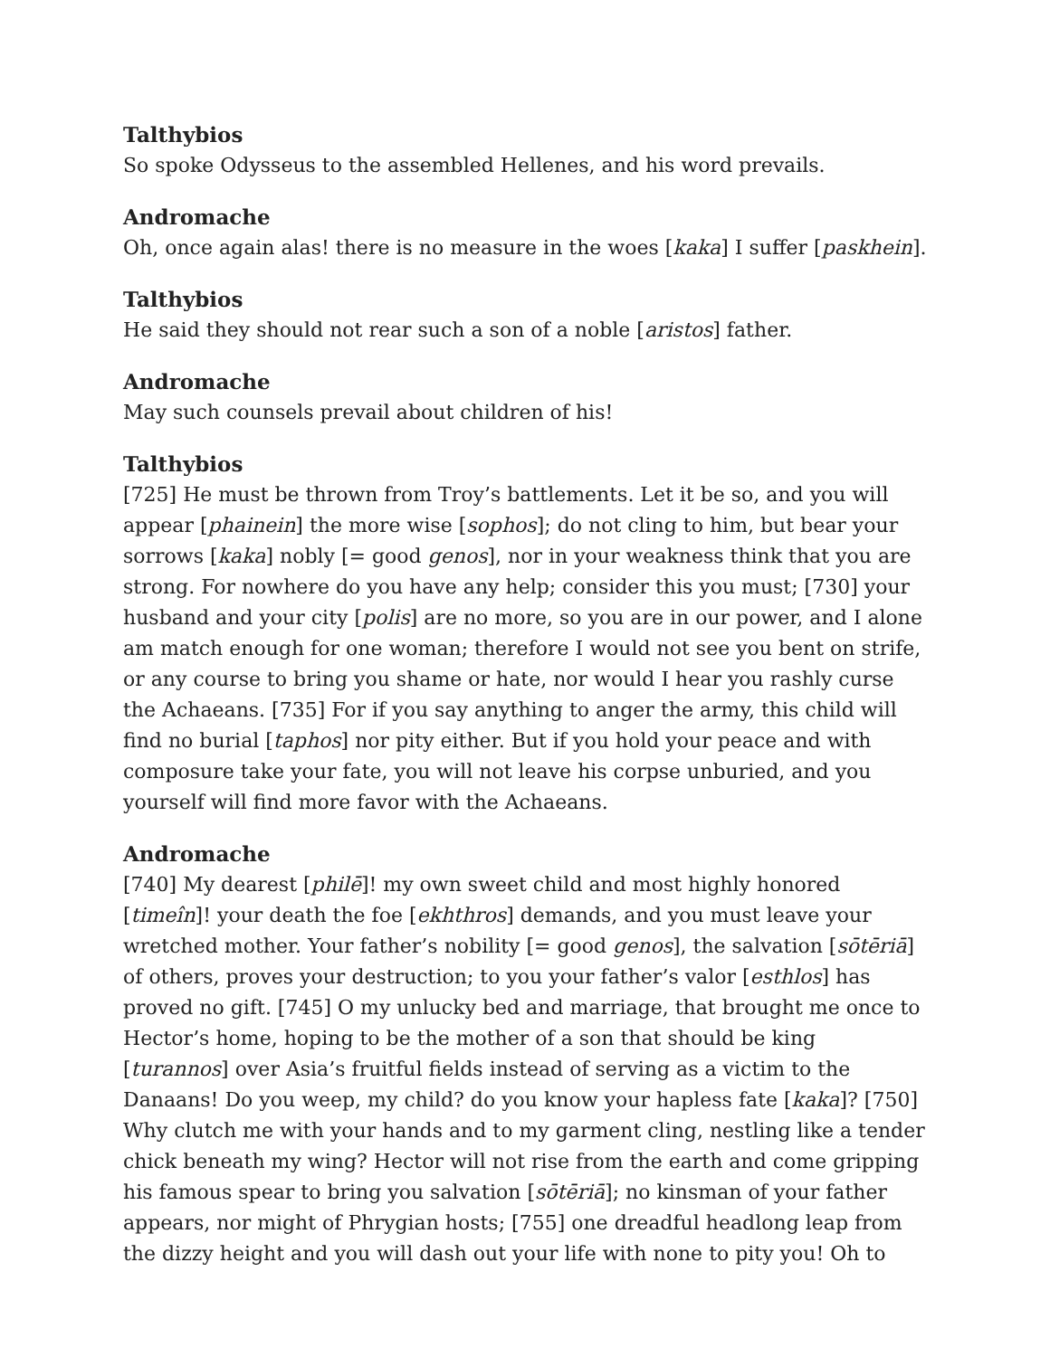Talthybios
So spoke Odysseus to the assembled Hellenes, and his word prevails.
Andromache
Oh, once again alas! there is no measure in the woes [kaka] I suffer [paskhein].
Talthybios
He said they should not rear such a son of a noble [aristos] father.
Andromache
May such counsels prevail about children of his!
Talthybios
[725] He must be thrown from Troy’s battlements. Let it be so, and you will appear [phainein] the more wise [sophos]; do not cling to him, but bear your sorrows [kaka] nobly [= good genos], nor in your weakness think that you are strong. For nowhere do you have any help; consider this you must; [730] your husband and your city [polis] are no more, so you are in our power, and I alone am match enough for one woman; therefore I would not see you bent on strife, or any course to bring you shame or hate, nor would I hear you rashly curse the Achaeans. [735] For if you say anything to anger the army, this child will find no burial [taphos] nor pity either. But if you hold your peace and with composure take your fate, you will not leave his corpse unburied, and you yourself will find more favor with the Achaeans.
Andromache
[740] My dearest [philē]! my own sweet child and most highly honored [timeîn]! your death the foe [ekhthros] demands, and you must leave your wretched mother. Your father’s nobility [= good genos], the salvation [sōtēriā] of others, proves your destruction; to you your father’s valor [esthlos] has proved no gift. [745] O my unlucky bed and marriage, that brought me once to Hector’s home, hoping to be the mother of a son that should be king [turannos] over Asia’s fruitful fields instead of serving as a victim to the Danaans! Do you weep, my child? do you know your hapless fate [kaka]? [750] Why clutch me with your hands and to my garment cling, nestling like a tender chick beneath my wing? Hector will not rise from the earth and come gripping his famous spear to bring you salvation [sōtēriā]; no kinsman of your father appears, nor might of Phrygian hosts; [755] one dreadful headlong leap from the dizzy height and you will dash out your life with none to pity you! Oh to